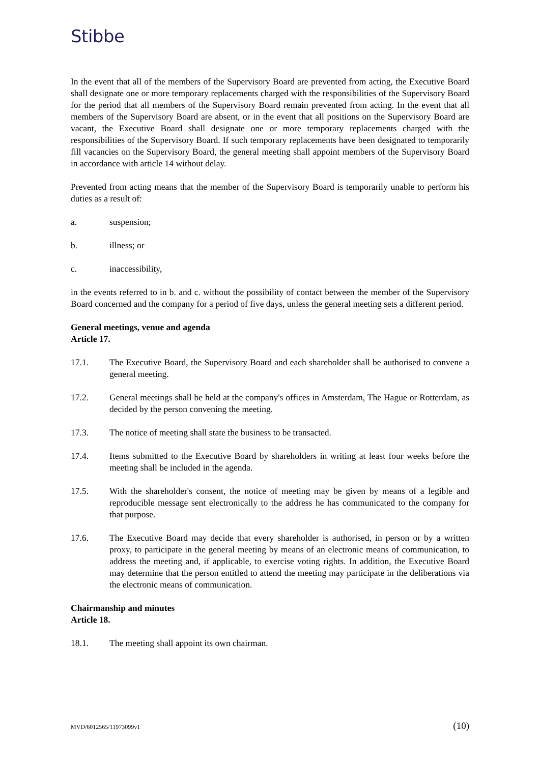Stibbe
In the event that all of the members of the Supervisory Board are prevented from acting, the Executive Board shall designate one or more temporary replacements charged with the responsibilities of the Supervisory Board for the period that all members of the Supervisory Board remain prevented from acting. In the event that all members of the Supervisory Board are absent, or in the event that all positions on the Supervisory Board are vacant, the Executive Board shall designate one or more temporary replacements charged with the responsibilities of the Supervisory Board. If such temporary replacements have been designated to temporarily fill vacancies on the Supervisory Board, the general meeting shall appoint members of the Supervisory Board in accordance with article 14 without delay.
Prevented from acting means that the member of the Supervisory Board is temporarily unable to perform his duties as a result of:
a. suspension;
b. illness; or
c. inaccessibility,
in the events referred to in b. and c. without the possibility of contact between the member of the Supervisory Board concerned and the company for a period of five days, unless the general meeting sets a different period.
General meetings, venue and agenda
Article 17.
17.1. The Executive Board, the Supervisory Board and each shareholder shall be authorised to convene a general meeting.
17.2. General meetings shall be held at the company's offices in Amsterdam, The Hague or Rotterdam, as decided by the person convening the meeting.
17.3. The notice of meeting shall state the business to be transacted.
17.4. Items submitted to the Executive Board by shareholders in writing at least four weeks before the meeting shall be included in the agenda.
17.5. With the shareholder's consent, the notice of meeting may be given by means of a legible and reproducible message sent electronically to the address he has communicated to the company for that purpose.
17.6. The Executive Board may decide that every shareholder is authorised, in person or by a written proxy, to participate in the general meeting by means of an electronic means of communication, to address the meeting and, if applicable, to exercise voting rights. In addition, the Executive Board may determine that the person entitled to attend the meeting may participate in the deliberations via the electronic means of communication.
Chairmanship and minutes
Article 18.
18.1. The meeting shall appoint its own chairman.
MVD/6012565/11973099v1 (10)